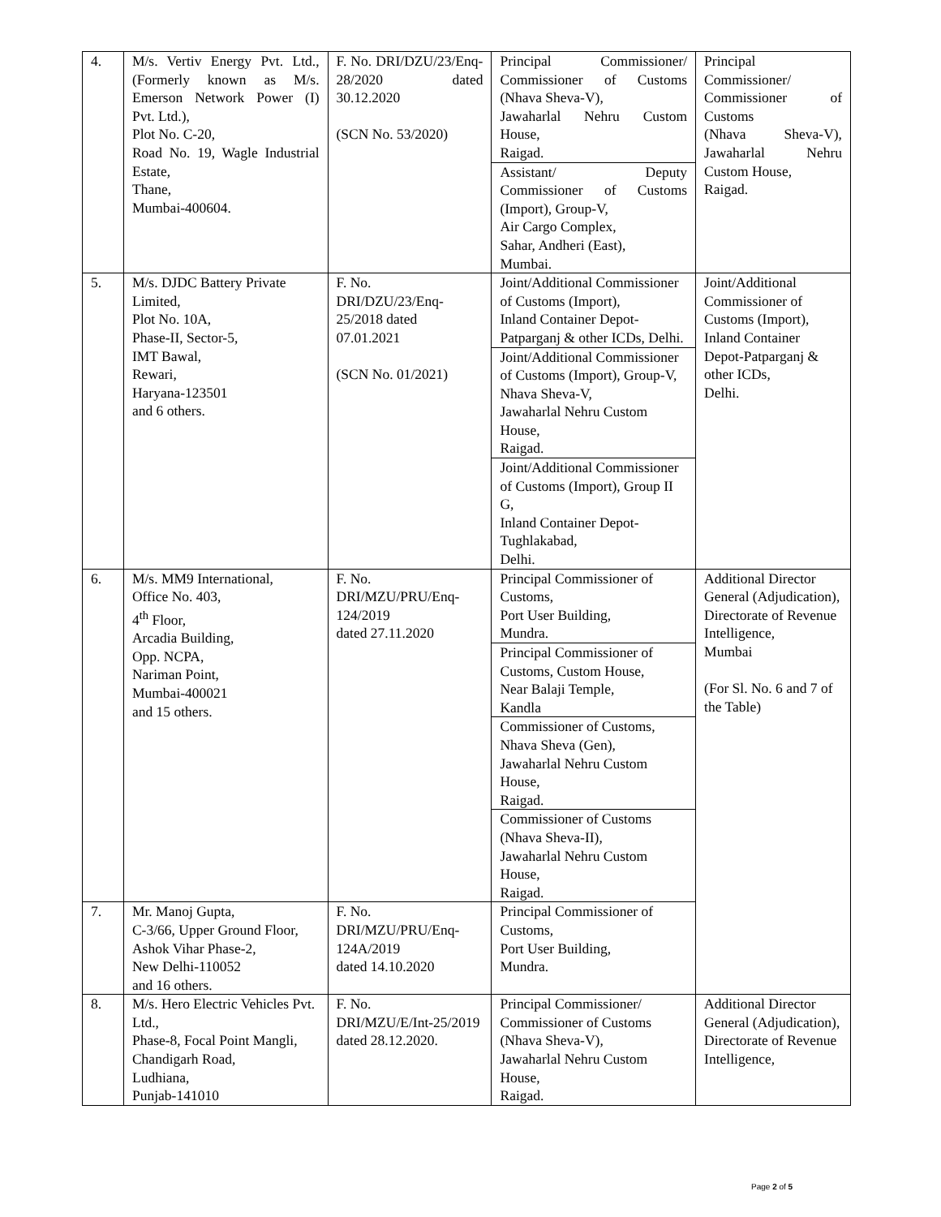| 4. | M/s. Vertiv Energy Pvt. Ltd., (Formerly known as M/s. Emerson Network Power (I) Pvt. Ltd.), Plot No. C-20, Road No. 19, Wagle Industrial Estate, Thane, Mumbai-400604. | F. No. DRI/DZU/23/Enq-28/2020 dated 30.12.2020 (SCN No. 53/2020) | Principal Commissioner/ Commissioner of Customs (Nhava Sheva-V), Jawaharlal Nehru Custom House, Raigad. Assistant/ Deputy Commissioner of Customs (Import), Group-V, Air Cargo Complex, Sahar, Andheri (East), Mumbai. | Principal Commissioner/ Commissioner of Customs (Nhava Sheva-V), Jawaharlal Nehru Custom House, Raigad. |
| 5. | M/s. DJDC Battery Private Limited, Plot No. 10A, Phase-II, Sector-5, IMT Bawal, Rewari, Haryana-123501 and 6 others. | F. No. DRI/DZU/23/Enq-25/2018 dated 07.01.2021 (SCN No. 01/2021) | Joint/Additional Commissioner of Customs (Import), Inland Container Depot-Patparganj & other ICDs, Delhi. Joint/Additional Commissioner of Customs (Import), Group-V, Nhava Sheva-V, Jawaharlal Nehru Custom House, Raigad. Joint/Additional Commissioner of Customs (Import), Group II G, Inland Container Depot-Tughlakabad, Delhi. | Joint/Additional Commissioner of Customs (Import), Inland Container Depot-Patparganj & other ICDs, Delhi. |
| 6. | M/s. MM9 International, Office No. 403, 4<sup>th</sup> Floor, Arcadia Building, Opp. NCPA, Nariman Point, Mumbai-400021 and 15 others. | F. No. DRI/MZU/PRU/Enq-124/2019 dated 27.11.2020 | Principal Commissioner of Customs, Port User Building, Mundra. Principal Commissioner of Customs, Custom House, Near Balaji Temple, Kandla Commissioner of Customs, Nhava Sheva (Gen), Jawaharlal Nehru Custom House, Raigad. Commissioner of Customs (Nhava Sheva-II), Jawaharlal Nehru Custom House, Raigad. | Additional Director General (Adjudication), Directorate of Revenue Intelligence, Mumbai (For Sl. No. 6 and 7 of the Table) |
| 7. | Mr. Manoj Gupta, C-3/66, Upper Ground Floor, Ashok Vihar Phase-2, New Delhi-110052 and 16 others. | F. No. DRI/MZU/PRU/Enq-124A/2019 dated 14.10.2020 | Principal Commissioner of Customs, Port User Building, Mundra. | |
| 8. | M/s. Hero Electric Vehicles Pvt. Ltd., Phase-8, Focal Point Mangli, Chandigarh Road, Ludhiana, Punjab-141010 | F. No. DRI/MZU/E/Int-25/2019 dated 28.12.2020. | Principal Commissioner/ Commissioner of Customs (Nhava Sheva-V), Jawaharlal Nehru Custom House, Raigad. | Additional Director General (Adjudication), Directorate of Revenue Intelligence, |
Page 2 of 5